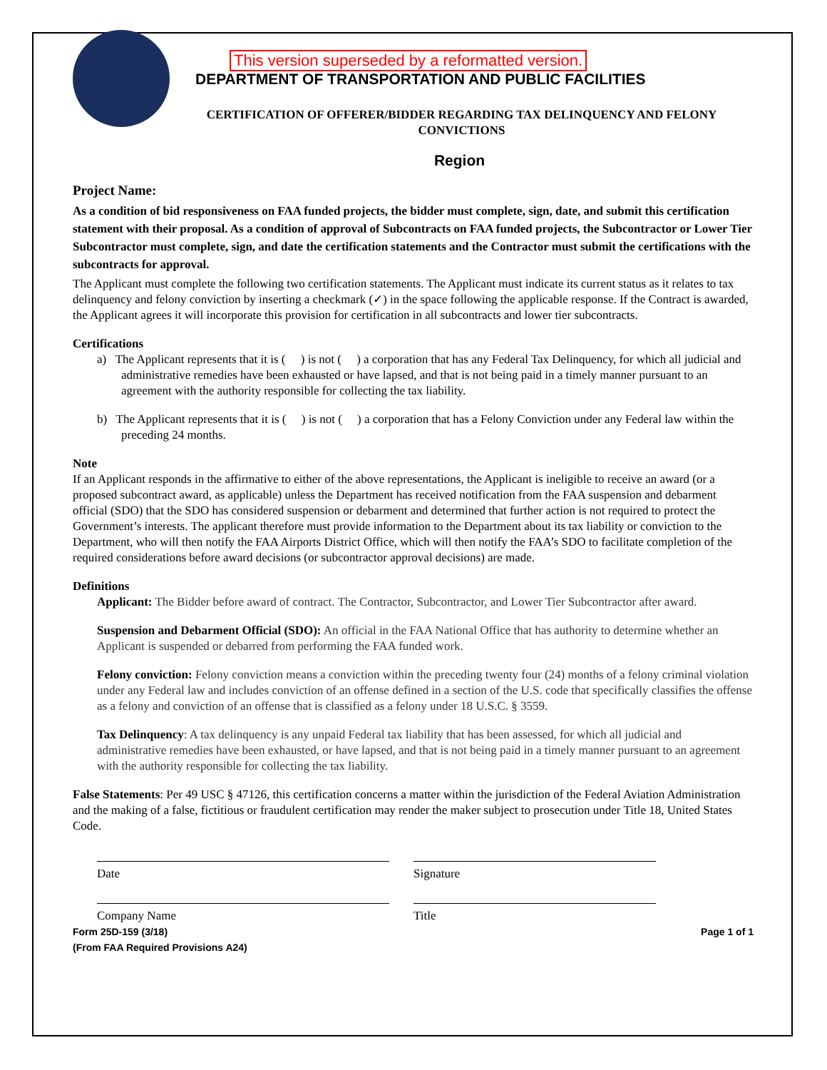This version superseded by a reformatted version.
DEPARTMENT OF TRANSPORTATION AND PUBLIC FACILITIES
CERTIFICATION OF OFFERER/BIDDER REGARDING TAX DELINQUENCY AND FELONY CONVICTIONS
Region
Project Name:
As a condition of bid responsiveness on FAA funded projects, the bidder must complete, sign, date, and submit this certification statement with their proposal. As a condition of approval of Subcontracts on FAA funded projects, the Subcontractor or Lower Tier Subcontractor must complete, sign, and date the certification statements and the Contractor must submit the certifications with the subcontracts for approval.
The Applicant must complete the following two certification statements. The Applicant must indicate its current status as it relates to tax delinquency and felony conviction by inserting a checkmark (✓) in the space following the applicable response. If the Contract is awarded, the Applicant agrees it will incorporate this provision for certification in all subcontracts and lower tier subcontracts.
Certifications
a) The Applicant represents that it is ( ) is not ( ) a corporation that has any Federal Tax Delinquency, for which all judicial and administrative remedies have been exhausted or have lapsed, and that is not being paid in a timely manner pursuant to an agreement with the authority responsible for collecting the tax liability.
b) The Applicant represents that it is ( ) is not ( ) a corporation that has a Felony Conviction under any Federal law within the preceding 24 months.
Note
If an Applicant responds in the affirmative to either of the above representations, the Applicant is ineligible to receive an award (or a proposed subcontract award, as applicable) unless the Department has received notification from the FAA suspension and debarment official (SDO) that the SDO has considered suspension or debarment and determined that further action is not required to protect the Government’s interests. The applicant therefore must provide information to the Department about its tax liability or conviction to the Department, who will then notify the FAA Airports District Office, which will then notify the FAA’s SDO to facilitate completion of the required considerations before award decisions (or subcontractor approval decisions) are made.
Definitions
Applicant: The Bidder before award of contract. The Contractor, Subcontractor, and Lower Tier Subcontractor after award.
Suspension and Debarment Official (SDO): An official in the FAA National Office that has authority to determine whether an Applicant is suspended or debarred from performing the FAA funded work.
Felony conviction: Felony conviction means a conviction within the preceding twenty four (24) months of a felony criminal violation under any Federal law and includes conviction of an offense defined in a section of the U.S. code that specifically classifies the offense as a felony and conviction of an offense that is classified as a felony under 18 U.S.C. § 3559.
Tax Delinquency: A tax delinquency is any unpaid Federal tax liability that has been assessed, for which all judicial and administrative remedies have been exhausted, or have lapsed, and that is not being paid in a timely manner pursuant to an agreement with the authority responsible for collecting the tax liability.
False Statements: Per 49 USC § 47126, this certification concerns a matter within the jurisdiction of the Federal Aviation Administration and the making of a false, fictitious or fraudulent certification may render the maker subject to prosecution under Title 18, United States Code.
Date Signature
Company Name Title
Form 25D-159 (3/18)
(From FAA Required Provisions A24)
Page 1 of 1